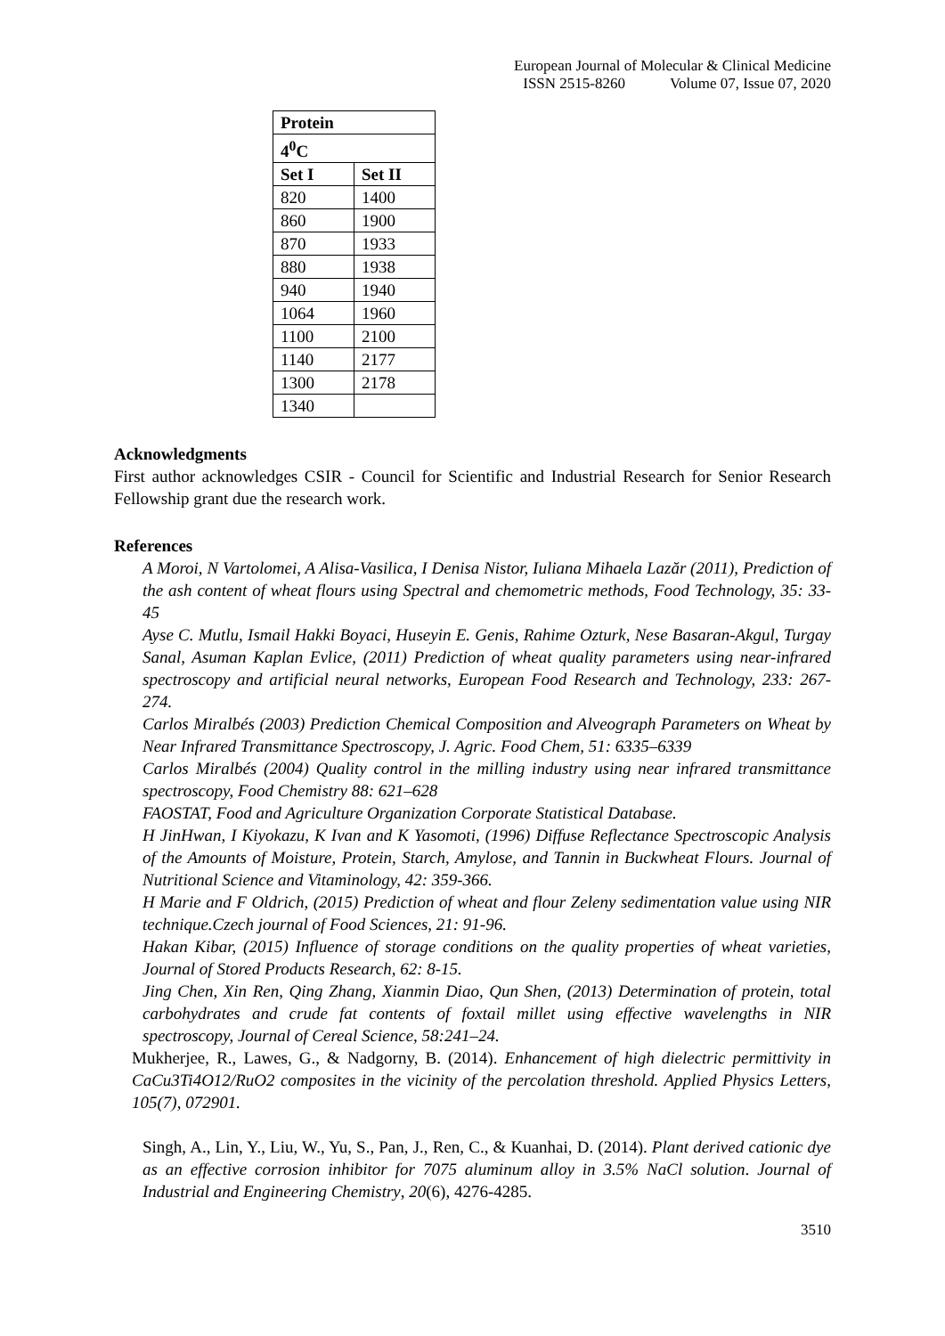European Journal of Molecular & Clinical Medicine
ISSN 2515-8260 Volume 07, Issue 07, 2020
| Protein | |
| --- | --- |
| 4<sup>0</sup>C | |
| Set I | Set II |
| 820 | 1400 |
| 860 | 1900 |
| 870 | 1933 |
| 880 | 1938 |
| 940 | 1940 |
| 1064 | 1960 |
| 1100 | 2100 |
| 1140 | 2177 |
| 1300 | 2178 |
| 1340 | |
Acknowledgments
First author acknowledges CSIR - Council for Scientific and Industrial Research for Senior Research Fellowship grant due the research work.
References
A Moroi, N Vartolomei, A Alisa-Vasilica, I Denisa Nistor, Iuliana Mihaela Lazăr (2011), Prediction of the ash content of wheat flours using Spectral and chemometric methods, Food Technology, 35: 33-45
Ayse C. Mutlu, Ismail Hakki Boyaci, Huseyin E. Genis, Rahime Ozturk, Nese Basaran-Akgul, Turgay Sanal, Asuman Kaplan Evlice, (2011) Prediction of wheat quality parameters using near-infrared spectroscopy and artificial neural networks, European Food Research and Technology, 233: 267-274.
Carlos Miralbés (2003) Prediction Chemical Composition and Alveograph Parameters on Wheat by Near Infrared Transmittance Spectroscopy, J. Agric. Food Chem, 51: 6335–6339
Carlos Miralbés (2004) Quality control in the milling industry using near infrared transmittance spectroscopy, Food Chemistry 88: 621–628
FAOSTAT, Food and Agriculture Organization Corporate Statistical Database.
H JinHwan, I Kiyokazu, K Ivan and K Yasomoti, (1996) Diffuse Reflectance Spectroscopic Analysis of the Amounts of Moisture, Protein, Starch, Amylose, and Tannin in Buckwheat Flours. Journal of Nutritional Science and Vitaminology, 42: 359-366.
H Marie and F Oldrich, (2015) Prediction of wheat and flour Zeleny sedimentation value using NIR technique.Czech journal of Food Sciences, 21: 91-96.
Hakan Kibar, (2015) Influence of storage conditions on the quality properties of wheat varieties, Journal of Stored Products Research, 62: 8-15.
Jing Chen, Xin Ren, Qing Zhang, Xianmin Diao, Qun Shen, (2013) Determination of protein, total carbohydrates and crude fat contents of foxtail millet using effective wavelengths in NIR spectroscopy, Journal of Cereal Science, 58:241–24.
Mukherjee, R., Lawes, G., & Nadgorny, B. (2014). Enhancement of high dielectric permittivity in CaCu3Ti4O12/RuO2 composites in the vicinity of the percolation threshold. Applied Physics Letters, 105(7), 072901.
Singh, A., Lin, Y., Liu, W., Yu, S., Pan, J., Ren, C., & Kuanhai, D. (2014). Plant derived cationic dye as an effective corrosion inhibitor for 7075 aluminum alloy in 3.5% NaCl solution. Journal of Industrial and Engineering Chemistry, 20(6), 4276-4285.
3510